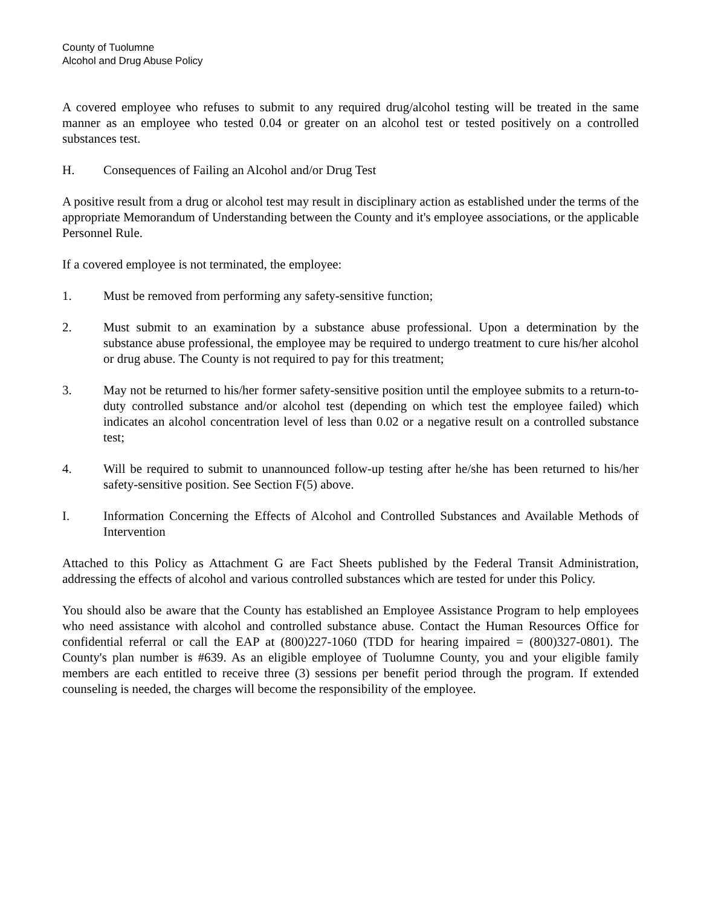County of Tuolumne
Alcohol and Drug Abuse Policy
A covered employee who refuses to submit to any required drug/alcohol testing will be treated in the same manner as an employee who tested 0.04 or greater on an alcohol test or tested positively on a controlled substances test.
H. Consequences of Failing an Alcohol and/or Drug Test
A positive result from a drug or alcohol test may result in disciplinary action as established under the terms of the appropriate Memorandum of Understanding between the County and it's employee associations, or the applicable Personnel Rule.
If a covered employee is not terminated, the employee:
1. Must be removed from performing any safety-sensitive function;
2. Must submit to an examination by a substance abuse professional. Upon a determination by the substance abuse professional, the employee may be required to undergo treatment to cure his/her alcohol or drug abuse. The County is not required to pay for this treatment;
3. May not be returned to his/her former safety-sensitive position until the employee submits to a return-to-duty controlled substance and/or alcohol test (depending on which test the employee failed) which indicates an alcohol concentration level of less than 0.02 or a negative result on a controlled substance test;
4. Will be required to submit to unannounced follow-up testing after he/she has been returned to his/her safety-sensitive position. See Section F(5) above.
I. Information Concerning the Effects of Alcohol and Controlled Substances and Available Methods of Intervention
Attached to this Policy as Attachment G are Fact Sheets published by the Federal Transit Administration, addressing the effects of alcohol and various controlled substances which are tested for under this Policy.
You should also be aware that the County has established an Employee Assistance Program to help employees who need assistance with alcohol and controlled substance abuse. Contact the Human Resources Office for confidential referral or call the EAP at (800)227-1060 (TDD for hearing impaired = (800)327-0801). The County's plan number is #639. As an eligible employee of Tuolumne County, you and your eligible family members are each entitled to receive three (3) sessions per benefit period through the program. If extended counseling is needed, the charges will become the responsibility of the employee.